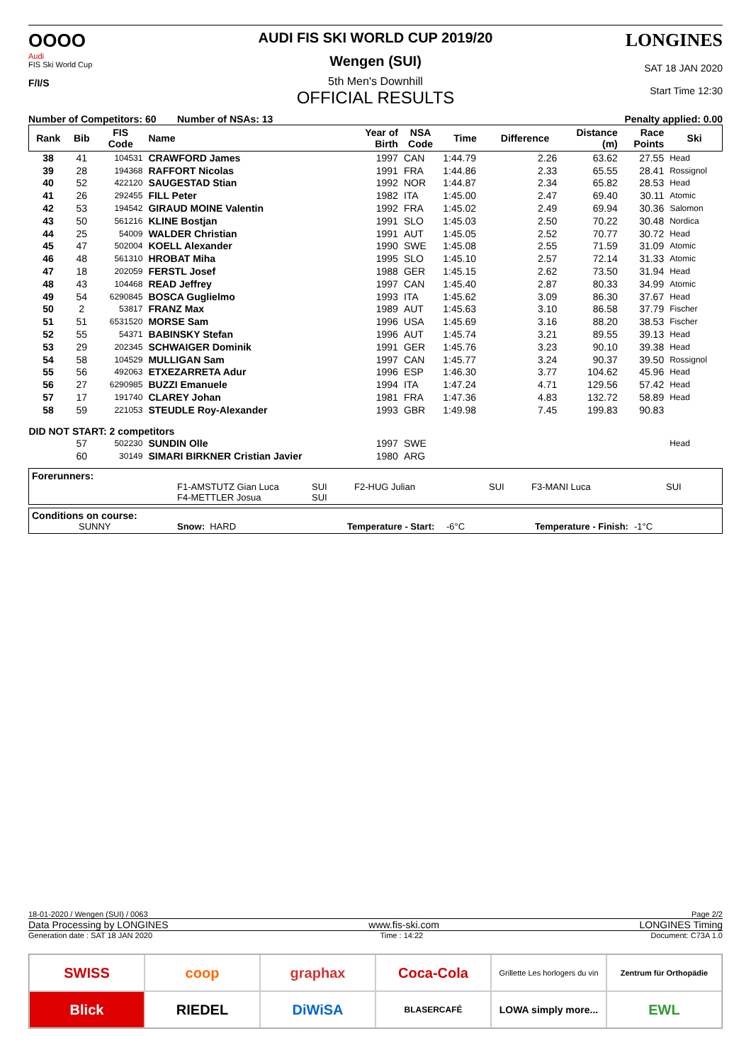OOOO
Audi
FIS Ski World Cup
F/I/S
AUDI FIS SKI WORLD CUP 2019/20
Wengen (SUI)
5th Men's Downhill
OFFICIAL RESULTS
LONGINES
SAT 18 JAN 2020
Start Time 12:30
Number of Competitors: 60 Number of NSAs: 13 Penalty applied: 0.00
| Rank | Bib | FIS Code | Name | Year of Birth | NSA Code | Time | Difference | Distance (m) | Race Points | Ski |
| --- | --- | --- | --- | --- | --- | --- | --- | --- | --- | --- |
| 38 | 41 | 104531 | CRAWFORD James | 1997 | CAN | 1:44.79 | 2.26 | 63.62 | 27.55 | Head |
| 39 | 28 | 194368 | RAFFORT Nicolas | 1991 | FRA | 1:44.86 | 2.33 | 65.55 | 28.41 | Rossignol |
| 40 | 52 | 422120 | SAUGESTAD Stian | 1992 | NOR | 1:44.87 | 2.34 | 65.82 | 28.53 | Head |
| 41 | 26 | 292455 | FILL Peter | 1982 | ITA | 1:45.00 | 2.47 | 69.40 | 30.11 | Atomic |
| 42 | 53 | 194542 | GIRAUD MOINE Valentin | 1992 | FRA | 1:45.02 | 2.49 | 69.94 | 30.36 | Salomon |
| 43 | 50 | 561216 | KLINE Bostjan | 1991 | SLO | 1:45.03 | 2.50 | 70.22 | 30.48 | Nordica |
| 44 | 25 | 54009 | WALDER Christian | 1991 | AUT | 1:45.05 | 2.52 | 70.77 | 30.72 | Head |
| 45 | 47 | 502004 | KOELL Alexander | 1990 | SWE | 1:45.08 | 2.55 | 71.59 | 31.09 | Atomic |
| 46 | 48 | 561310 | HROBAT Miha | 1995 | SLO | 1:45.10 | 2.57 | 72.14 | 31.33 | Atomic |
| 47 | 18 | 202059 | FERSTL Josef | 1988 | GER | 1:45.15 | 2.62 | 73.50 | 31.94 | Head |
| 48 | 43 | 104468 | READ Jeffrey | 1997 | CAN | 1:45.40 | 2.87 | 80.33 | 34.99 | Atomic |
| 49 | 54 | 6290845 | BOSCA Guglielmo | 1993 | ITA | 1:45.62 | 3.09 | 86.30 | 37.67 | Head |
| 50 | 2 | 53817 | FRANZ Max | 1989 | AUT | 1:45.63 | 3.10 | 86.58 | 37.79 | Fischer |
| 51 | 51 | 6531520 | MORSE Sam | 1996 | USA | 1:45.69 | 3.16 | 88.20 | 38.53 | Fischer |
| 52 | 55 | 54371 | BABINSKY Stefan | 1996 | AUT | 1:45.74 | 3.21 | 89.55 | 39.13 | Head |
| 53 | 29 | 202345 | SCHWAIGER Dominik | 1991 | GER | 1:45.76 | 3.23 | 90.10 | 39.38 | Head |
| 54 | 58 | 104529 | MULLIGAN Sam | 1997 | CAN | 1:45.77 | 3.24 | 90.37 | 39.50 | Rossignol |
| 55 | 56 | 492063 | ETXEZARRETA Adur | 1996 | ESP | 1:46.30 | 3.77 | 104.62 | 45.96 | Head |
| 56 | 27 | 6290985 | BUZZI Emanuele | 1994 | ITA | 1:47.24 | 4.71 | 129.56 | 57.42 | Head |
| 57 | 17 | 191740 | CLAREY Johan | 1981 | FRA | 1:47.36 | 4.83 | 132.72 | 58.89 | Head |
| 58 | 59 | 221053 | STEUDLE Roy-Alexander | 1993 | GBR | 1:49.98 | 7.45 | 199.83 | 90.83 | |
| DID NOT START: 2 competitors | | | | | | | | | | |
| | 57 | 502230 | SUNDIN Olle | 1997 | SWE | | | | | Head |
| | 60 | 30149 | SIMARI BIRKNER Cristian Javier | 1980 | ARG | | | | | |
Forerunners:
F1-AMSTUTZ Gian Luca
F4-METTLER Josua SUI
SUI F2-HUG Julian SUI F3-MANI Luca SUI
Conditions on course:
SUNNY Snow: HARD Temperature - Start: -6°C Temperature - Finish: -1°C
18-01-2020 / Wengen (SUI) / 0063 Page 2/2
Data Processing by LONGINES www.fis-ski.com LONGINES Timing
Generation date : SAT 18 JAN 2020 Time : 14:22 Document: C73A 1.0
SWISS
coop
graphax
Coca-Cola
Grillette Les horlogers du vin
Zentrum für Orthopädie
Blick
RIEDEL
DiWiSA
BLASERCAFÉ
LOWA simply more...
EWL